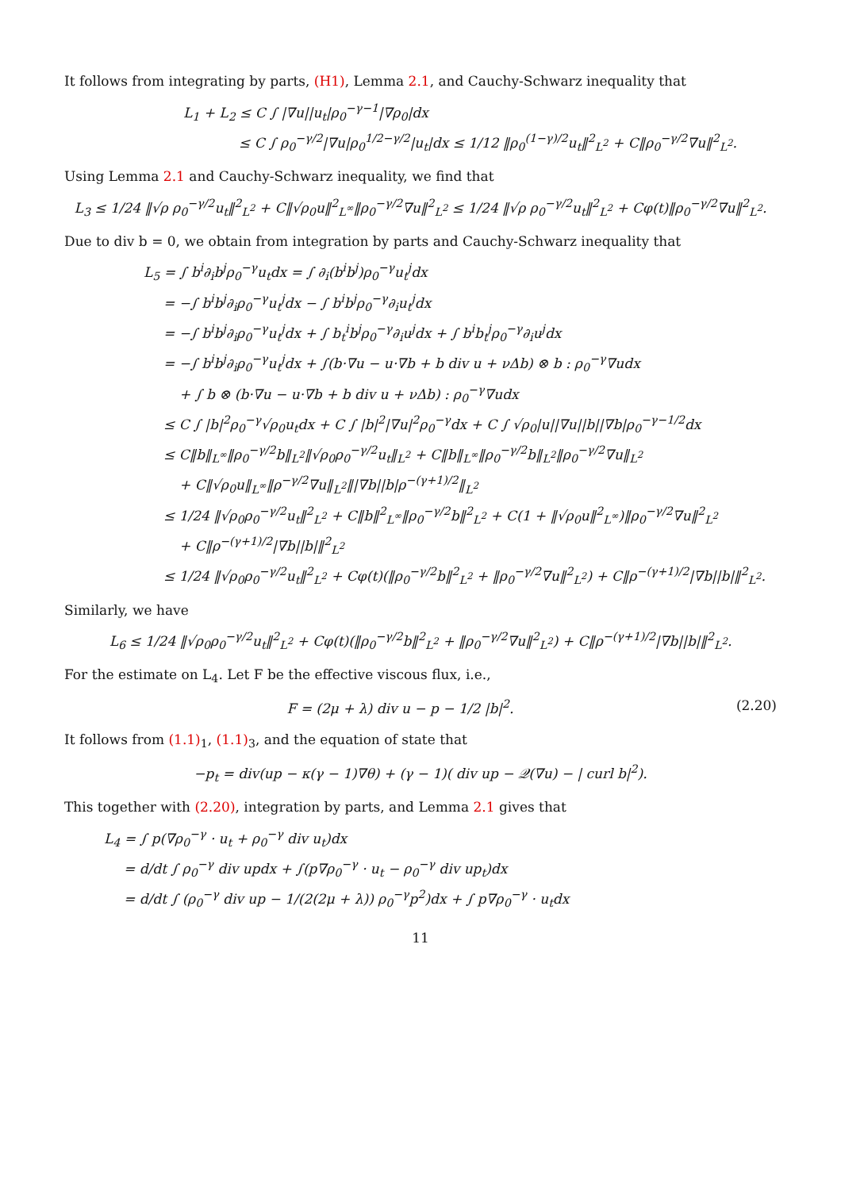It follows from integrating by parts, (H1), Lemma 2.1, and Cauchy-Schwarz inequality that
L<sub>1</sub> + L<sub>2</sub> ≤ C ∫ |∇u||u<sub>t</sub>|ρ<sub>0</sub><sup>−γ−1</sup>|∇ρ<sub>0</sub>|dx
≤ C ∫ ρ<sub>0</sub><sup>−γ/2</sup>|∇u|ρ<sub>0</sub><sup>1/2−γ/2</sup>|u<sub>t</sub>|dx ≤ 1/12 ‖ρ<sub>0</sub><sup>(1−γ)/2</sup>u<sub>t</sub>‖<sup>2</sup><sub>L<sup>2</sup></sub> + C‖ρ<sub>0</sub><sup>−γ/2</sup>∇u‖<sup>2</sup><sub>L<sup>2</sup></sub>.
Using Lemma 2.1 and Cauchy-Schwarz inequality, we find that
L<sub>3</sub> ≤ 1/24 ‖√ρ ρ<sub>0</sub><sup>−γ/2</sup>u<sub>t</sub>‖<sup>2</sup><sub>L<sup>2</sup></sub> + C‖√ρ<sub>0</sub>u‖<sup>2</sup><sub>L<sup>∞</sup></sub>‖ρ<sub>0</sub><sup>−γ/2</sup>∇u‖<sup>2</sup><sub>L<sup>2</sup></sub> ≤ 1/24 ‖√ρ ρ<sub>0</sub><sup>−γ/2</sup>u<sub>t</sub>‖<sup>2</sup><sub>L<sup>2</sup></sub> + Cφ(t)‖ρ<sub>0</sub><sup>−γ/2</sup>∇u‖<sup>2</sup><sub>L<sup>2</sup></sub>.
Due to div b = 0, we obtain from integration by parts and Cauchy-Schwarz inequality that
L<sub>5</sub> = ∫ b<sup>i</sup>∂<sub>i</sub>b<sup>j</sup>ρ<sub>0</sub><sup>−γ</sup>u<sub>t</sub>dx = ∫ ∂<sub>i</sub>(b<sup>i</sup>b<sup>j</sup>)ρ<sub>0</sub><sup>−γ</sup>u<sub>t</sub><sup>j</sup>dx
= −∫ b<sup>i</sup>b<sup>j</sup>∂<sub>i</sub>ρ<sub>0</sub><sup>−γ</sup>u<sub>t</sub><sup>j</sup>dx − ∫ b<sup>i</sup>b<sup>j</sup>ρ<sub>0</sub><sup>−γ</sup>∂<sub>i</sub>u<sub>t</sub><sup>j</sup>dx
= −∫ b<sup>i</sup>b<sup>j</sup>∂<sub>i</sub>ρ<sub>0</sub><sup>−γ</sup>u<sub>t</sub><sup>j</sup>dx + ∫ b<sub>t</sub><sup>i</sup>b<sup>j</sup>ρ<sub>0</sub><sup>−γ</sup>∂<sub>i</sub>u<sup>j</sup>dx + ∫ b<sup>i</sup>b<sub>t</sub><sup>j</sup>ρ<sub>0</sub><sup>−γ</sup>∂<sub>i</sub>u<sup>j</sup>dx
= −∫ b<sup>i</sup>b<sup>j</sup>∂<sub>i</sub>ρ<sub>0</sub><sup>−γ</sup>u<sub>t</sub><sup>j</sup>dx + ∫(b·∇u − u·∇b + b div u + νΔb) ⊗ b : ρ<sub>0</sub><sup>−γ</sup>∇udx
+ ∫ b ⊗ (b·∇u − u·∇b + b div u + νΔb) : ρ<sub>0</sub><sup>−γ</sup>∇udx
≤ C ∫ |b|<sup>2</sup>ρ<sub>0</sub><sup>−γ</sup>√ρ<sub>0</sub>u<sub>t</sub>dx + C ∫ |b|<sup>2</sup>|∇u|<sup>2</sup>ρ<sub>0</sub><sup>−γ</sup>dx + C ∫ √ρ<sub>0</sub>|u||∇u||b||∇b|ρ<sub>0</sub><sup>−γ−1/2</sup>dx
≤ C‖b‖<sub>L<sup>∞</sup></sub>‖ρ<sub>0</sub><sup>−γ/2</sup>b‖<sub>L<sup>2</sup></sub>‖√ρ<sub>0</sub>ρ<sub>0</sub><sup>−γ/2</sup>u<sub>t</sub>‖<sub>L<sup>2</sup></sub> + C‖b‖<sub>L<sup>∞</sup></sub>‖ρ<sub>0</sub><sup>−γ/2</sup>b‖<sub>L<sup>2</sup></sub>‖ρ<sub>0</sub><sup>−γ/2</sup>∇u‖<sub>L<sup>2</sup></sub>
+ C‖√ρ<sub>0</sub>u‖<sub>L<sup>∞</sup></sub>‖ρ<sup>−γ/2</sup>∇u‖<sub>L<sup>2</sup></sub>‖|∇b||b|ρ<sup>−(γ+1)/2</sup>‖<sub>L<sup>2</sup></sub>
≤ 1/24 ‖√ρ<sub>0</sub>ρ<sub>0</sub><sup>−γ/2</sup>u<sub>t</sub>‖<sup>2</sup><sub>L<sup>2</sup></sub> + C‖b‖<sup>2</sup><sub>L<sup>∞</sup></sub>‖ρ<sub>0</sub><sup>−γ/2</sup>b‖<sup>2</sup><sub>L<sup>2</sup></sub> + C(1 + ‖√ρ<sub>0</sub>u‖<sup>2</sup><sub>L<sup>∞</sup></sub>)‖ρ<sub>0</sub><sup>−γ/2</sup>∇u‖<sup>2</sup><sub>L<sup>2</sup></sub>
+ C‖ρ<sup>−(γ+1)/2</sup>|∇b||b|‖<sup>2</sup><sub>L<sup>2</sup></sub>
≤ 1/24 ‖√ρ<sub>0</sub>ρ<sub>0</sub><sup>−γ/2</sup>u<sub>t</sub>‖<sup>2</sup><sub>L<sup>2</sup></sub> + Cφ(t)(‖ρ<sub>0</sub><sup>−γ/2</sup>b‖<sup>2</sup><sub>L<sup>2</sup></sub> + ‖ρ<sub>0</sub><sup>−γ/2</sup>∇u‖<sup>2</sup><sub>L<sup>2</sup></sub>) + C‖ρ<sup>−(γ+1)/2</sup>|∇b||b|‖<sup>2</sup><sub>L<sup>2</sup></sub>.
Similarly, we have
L<sub>6</sub> ≤ 1/24 ‖√ρ<sub>0</sub>ρ<sub>0</sub><sup>−γ/2</sup>u<sub>t</sub>‖<sup>2</sup><sub>L<sup>2</sup></sub> + Cφ(t)(‖ρ<sub>0</sub><sup>−γ/2</sup>b‖<sup>2</sup><sub>L<sup>2</sup></sub> + ‖ρ<sub>0</sub><sup>−γ/2</sup>∇u‖<sup>2</sup><sub>L<sup>2</sup></sub>) + C‖ρ<sup>−(γ+1)/2</sup>|∇b||b|‖<sup>2</sup><sub>L<sup>2</sup></sub>.
For the estimate on L<sub>4</sub>. Let F be the effective viscous flux, i.e.,
F = (2μ + λ) div u − p − 1/2 |b|<sup>2</sup>. (2.20)
It follows from (1.1)<sub>1</sub>, (1.1)<sub>3</sub>, and the equation of state that
−p<sub>t</sub> = div(up − κ(γ − 1)∇θ) + (γ − 1)( div up − 𝒬(∇u) − | curl b|<sup>2</sup>).
This together with (2.20), integration by parts, and Lemma 2.1 gives that
L<sub>4</sub> = ∫ p(∇ρ<sub>0</sub><sup>−γ</sup> · u<sub>t</sub> + ρ<sub>0</sub><sup>−γ</sup> div u<sub>t</sub>)dx
= d/dt ∫ ρ<sub>0</sub><sup>−γ</sup> div updx + ∫(p∇ρ<sub>0</sub><sup>−γ</sup> · u<sub>t</sub> − ρ<sub>0</sub><sup>−γ</sup> div up<sub>t</sub>)dx
= d/dt ∫ (ρ<sub>0</sub><sup>−γ</sup> div up − 1/(2(2μ + λ)) ρ<sub>0</sub><sup>−γ</sup>p<sup>2</sup>)dx + ∫ p∇ρ<sub>0</sub><sup>−γ</sup> · u<sub>t</sub>dx
11